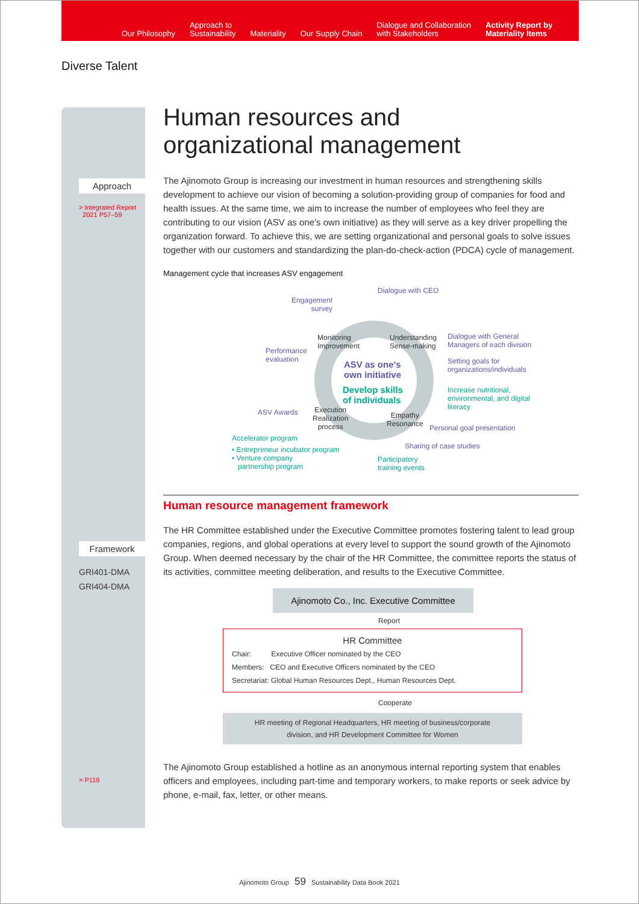Our Philosophy
Approach to
Sustainability
Materiality
Our Supply Chain
Dialogue and Collaboration
with Stakeholders
Activity Report by
Materiality Items
Diverse Talent
Approach
> Integrated Report
2021 P57–59
Framework
GRI401-DMA
GRI404-DMA
> P119
Human resources and
organizational management
The Ajinomoto Group is increasing our investment in human resources and strengthening skills development to achieve our vision of becoming a solution-providing group of companies for food and health issues. At the same time, we aim to increase the number of employees who feel they are contributing to our vision (ASV as one’s own initiative) as they will serve as a key driver propelling the organization forward. To achieve this, we are setting organizational and personal goals to solve issues together with our customers and standardizing the plan-do-check-action (PDCA) cycle of management.
Management cycle that increases ASV engagement
Engagement
survey
Dialogue with CEO
Monitoring
Improvement
Understanding
Sense-making
Dialogue with General
Managers of each division
Performance
evaluation ASV as one’s
own initiative
Setting goals for
organizations/individuals
Develop skills
of individuals
Increase nutritional,
environmental, and digital
literacy
ASV Awards Execution
Realization
process
Empathy
Resonance Personal goal presentation
Accelerator program
Sharing of case studies • Entrepreneur incubator program
• Venture company
partnership program
Participatory
training events
Human resource management framework
The HR Committee established under the Executive Committee promotes fostering talent to lead group companies, regions, and global operations at every level to support the sound growth of the Ajinomoto Group. When deemed necessary by the chair of the HR Committee, the committee reports the status of its activities, committee meeting deliberation, and results to the Executive Committee.
Ajinomoto Co., Inc. Executive Committee
Report
HR Committee
Chair: Executive Officer nominated by the CEO
Members: CEO and Executive Officers nominated by the CEO
Secretariat: Global Human Resources Dept., Human Resources Dept.
Cooperate
HR meeting of Regional Headquarters, HR meeting of business/corporate
division, and HR Development Committee for Women
The Ajinomoto Group established a hotline as an anonymous internal reporting system that enables officers and employees, including part-time and temporary workers, to make reports or seek advice by phone, e-mail, fax, letter, or other means.
Ajinomoto Group 59 Sustainability Data Book 2021